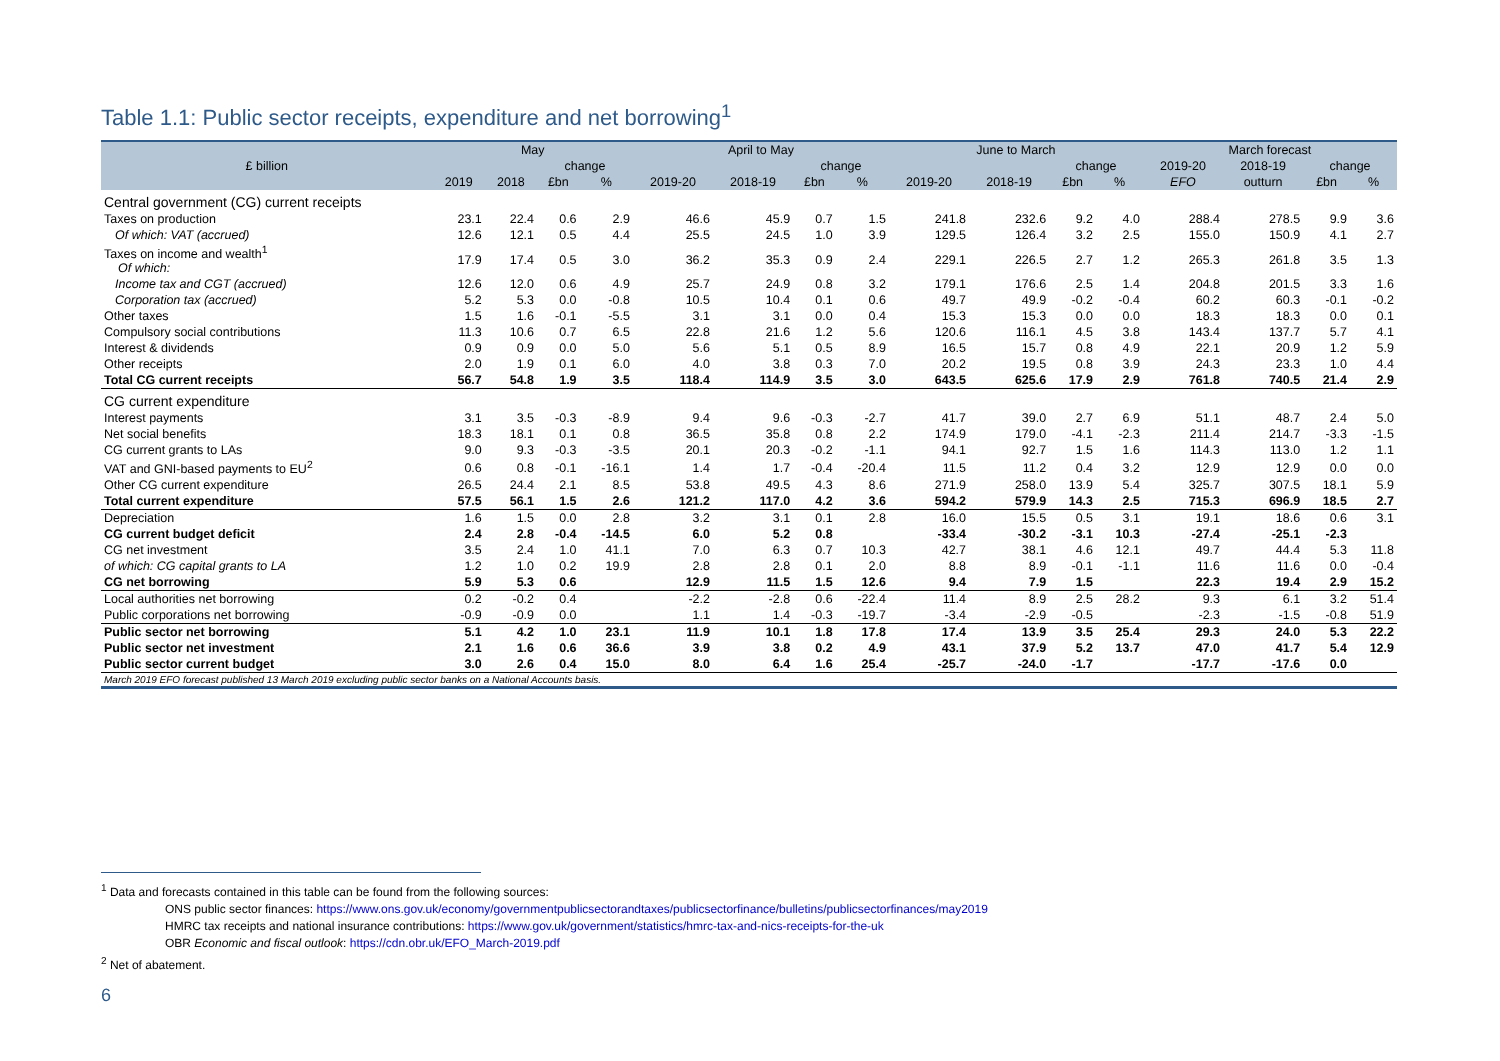Table 1.1: Public sector receipts, expenditure and net borrowing<sup>1</sup>
| £ billion | May | | | | April to May | | | | June to March | | | | March forecast | | | |
| --- | --- | --- | --- | --- | --- | --- | --- | --- | --- | --- | --- | --- | --- | --- | --- | --- |
| | | | change | | | | change | | | | change | | 2019-20 | 2018-19 | change | |
| | 2019 | 2018 | £bn | % | 2019-20 | 2018-19 | £bn | % | 2019-20 | 2018-19 | £bn | % | EFO | outturn | £bn | % |
| Central government (CG) current receipts | | | | | | | | | | | | | | | | |
| Taxes on production | 23.1 | 22.4 | 0.6 | 2.9 | 46.6 | 45.9 | 0.7 | 1.5 | 241.8 | 232.6 | 9.2 | 4.0 | 288.4 | 278.5 | 9.9 | 3.6 |
| Of which: VAT (accrued) | 12.6 | 12.1 | 0.5 | 4.4 | 25.5 | 24.5 | 1.0 | 3.9 | 129.5 | 126.4 | 3.2 | 2.5 | 155.0 | 150.9 | 4.1 | 2.7 |
| Taxes on income and wealth<sup>1</sup> Of which: | 17.9 | 17.4 | 0.5 | 3.0 | 36.2 | 35.3 | 0.9 | 2.4 | 229.1 | 226.5 | 2.7 | 1.2 | 265.3 | 261.8 | 3.5 | 1.3 |
| Income tax and CGT (accrued) | 12.6 | 12.0 | 0.6 | 4.9 | 25.7 | 24.9 | 0.8 | 3.2 | 179.1 | 176.6 | 2.5 | 1.4 | 204.8 | 201.5 | 3.3 | 1.6 |
| Corporation tax (accrued) | 5.2 | 5.3 | 0.0 | -0.8 | 10.5 | 10.4 | 0.1 | 0.6 | 49.7 | 49.9 | -0.2 | -0.4 | 60.2 | 60.3 | -0.1 | -0.2 |
| Other taxes | 1.5 | 1.6 | -0.1 | -5.5 | 3.1 | 3.1 | 0.0 | 0.4 | 15.3 | 15.3 | 0.0 | 0.0 | 18.3 | 18.3 | 0.0 | 0.1 |
| Compulsory social contributions | 11.3 | 10.6 | 0.7 | 6.5 | 22.8 | 21.6 | 1.2 | 5.6 | 120.6 | 116.1 | 4.5 | 3.8 | 143.4 | 137.7 | 5.7 | 4.1 |
| Interest & dividends | 0.9 | 0.9 | 0.0 | 5.0 | 5.6 | 5.1 | 0.5 | 8.9 | 16.5 | 15.7 | 0.8 | 4.9 | 22.1 | 20.9 | 1.2 | 5.9 |
| Other receipts | 2.0 | 1.9 | 0.1 | 6.0 | 4.0 | 3.8 | 0.3 | 7.0 | 20.2 | 19.5 | 0.8 | 3.9 | 24.3 | 23.3 | 1.0 | 4.4 |
| Total CG current receipts | 56.7 | 54.8 | 1.9 | 3.5 | 118.4 | 114.9 | 3.5 | 3.0 | 643.5 | 625.6 | 17.9 | 2.9 | 761.8 | 740.5 | 21.4 | 2.9 |
| CG current expenditure | | | | | | | | | | | | | | | | |
| Interest payments | 3.1 | 3.5 | -0.3 | -8.9 | 9.4 | 9.6 | -0.3 | -2.7 | 41.7 | 39.0 | 2.7 | 6.9 | 51.1 | 48.7 | 2.4 | 5.0 |
| Net social benefits | 18.3 | 18.1 | 0.1 | 0.8 | 36.5 | 35.8 | 0.8 | 2.2 | 174.9 | 179.0 | -4.1 | -2.3 | 211.4 | 214.7 | -3.3 | -1.5 |
| CG current grants to LAs | 9.0 | 9.3 | -0.3 | -3.5 | 20.1 | 20.3 | -0.2 | -1.1 | 94.1 | 92.7 | 1.5 | 1.6 | 114.3 | 113.0 | 1.2 | 1.1 |
| VAT and GNI-based payments to EU<sup>2</sup> | 0.6 | 0.8 | -0.1 | -16.1 | 1.4 | 1.7 | -0.4 | -20.4 | 11.5 | 11.2 | 0.4 | 3.2 | 12.9 | 12.9 | 0.0 | 0.0 |
| Other CG current expenditure | 26.5 | 24.4 | 2.1 | 8.5 | 53.8 | 49.5 | 4.3 | 8.6 | 271.9 | 258.0 | 13.9 | 5.4 | 325.7 | 307.5 | 18.1 | 5.9 |
| Total current expenditure | 57.5 | 56.1 | 1.5 | 2.6 | 121.2 | 117.0 | 4.2 | 3.6 | 594.2 | 579.9 | 14.3 | 2.5 | 715.3 | 696.9 | 18.5 | 2.7 |
| Depreciation | 1.6 | 1.5 | 0.0 | 2.8 | 3.2 | 3.1 | 0.1 | 2.8 | 16.0 | 15.5 | 0.5 | 3.1 | 19.1 | 18.6 | 0.6 | 3.1 |
| CG current budget deficit | 2.4 | 2.8 | -0.4 | -14.5 | 6.0 | 5.2 | 0.8 | | -33.4 | -30.2 | -3.1 | 10.3 | -27.4 | -25.1 | -2.3 | |
| CG net investment | 3.5 | 2.4 | 1.0 | 41.1 | 7.0 | 6.3 | 0.7 | 10.3 | 42.7 | 38.1 | 4.6 | 12.1 | 49.7 | 44.4 | 5.3 | 11.8 |
| of which: CG capital grants to LA | 1.2 | 1.0 | 0.2 | 19.9 | 2.8 | 2.8 | 0.1 | 2.0 | 8.8 | 8.9 | -0.1 | -1.1 | 11.6 | 11.6 | 0.0 | -0.4 |
| CG net borrowing | 5.9 | 5.3 | 0.6 | | 12.9 | 11.5 | 1.5 | 12.6 | 9.4 | 7.9 | 1.5 | | 22.3 | 19.4 | 2.9 | 15.2 |
| Local authorities net borrowing | 0.2 | -0.2 | 0.4 | | -2.2 | -2.8 | 0.6 | -22.4 | 11.4 | 8.9 | 2.5 | 28.2 | 9.3 | 6.1 | 3.2 | 51.4 |
| Public corporations net borrowing | -0.9 | -0.9 | 0.0 | | 1.1 | 1.4 | -0.3 | -19.7 | -3.4 | -2.9 | -0.5 | | -2.3 | -1.5 | -0.8 | 51.9 |
| Public sector net borrowing | 5.1 | 4.2 | 1.0 | 23.1 | 11.9 | 10.1 | 1.8 | 17.8 | 17.4 | 13.9 | 3.5 | 25.4 | 29.3 | 24.0 | 5.3 | 22.2 |
| Public sector net investment | 2.1 | 1.6 | 0.6 | 36.6 | 3.9 | 3.8 | 0.2 | 4.9 | 43.1 | 37.9 | 5.2 | 13.7 | 47.0 | 41.7 | 5.4 | 12.9 |
| Public sector current budget | 3.0 | 2.6 | 0.4 | 15.0 | 8.0 | 6.4 | 1.6 | 25.4 | -25.7 | -24.0 | -1.7 | | -17.7 | -17.6 | 0.0 | |
| March 2019 EFO forecast published 13 March 2019 excluding public sector banks on a National Accounts basis. | | | | | | | | | | | | | | | | |
<sup>1</sup> Data and forecasts contained in this table can be found from the following sources:
ONS public sector finances: https://www.ons.gov.uk/economy/governmentpublicsectorandtaxes/publicsectorfinance/bulletins/publicsectorfinances/may2019
HMRC tax receipts and national insurance contributions: https://www.gov.uk/government/statistics/hmrc-tax-and-nics-receipts-for-the-uk
OBR Economic and fiscal outlook: https://cdn.obr.uk/EFO_March-2019.pdf
<sup>2</sup> Net of abatement.
6